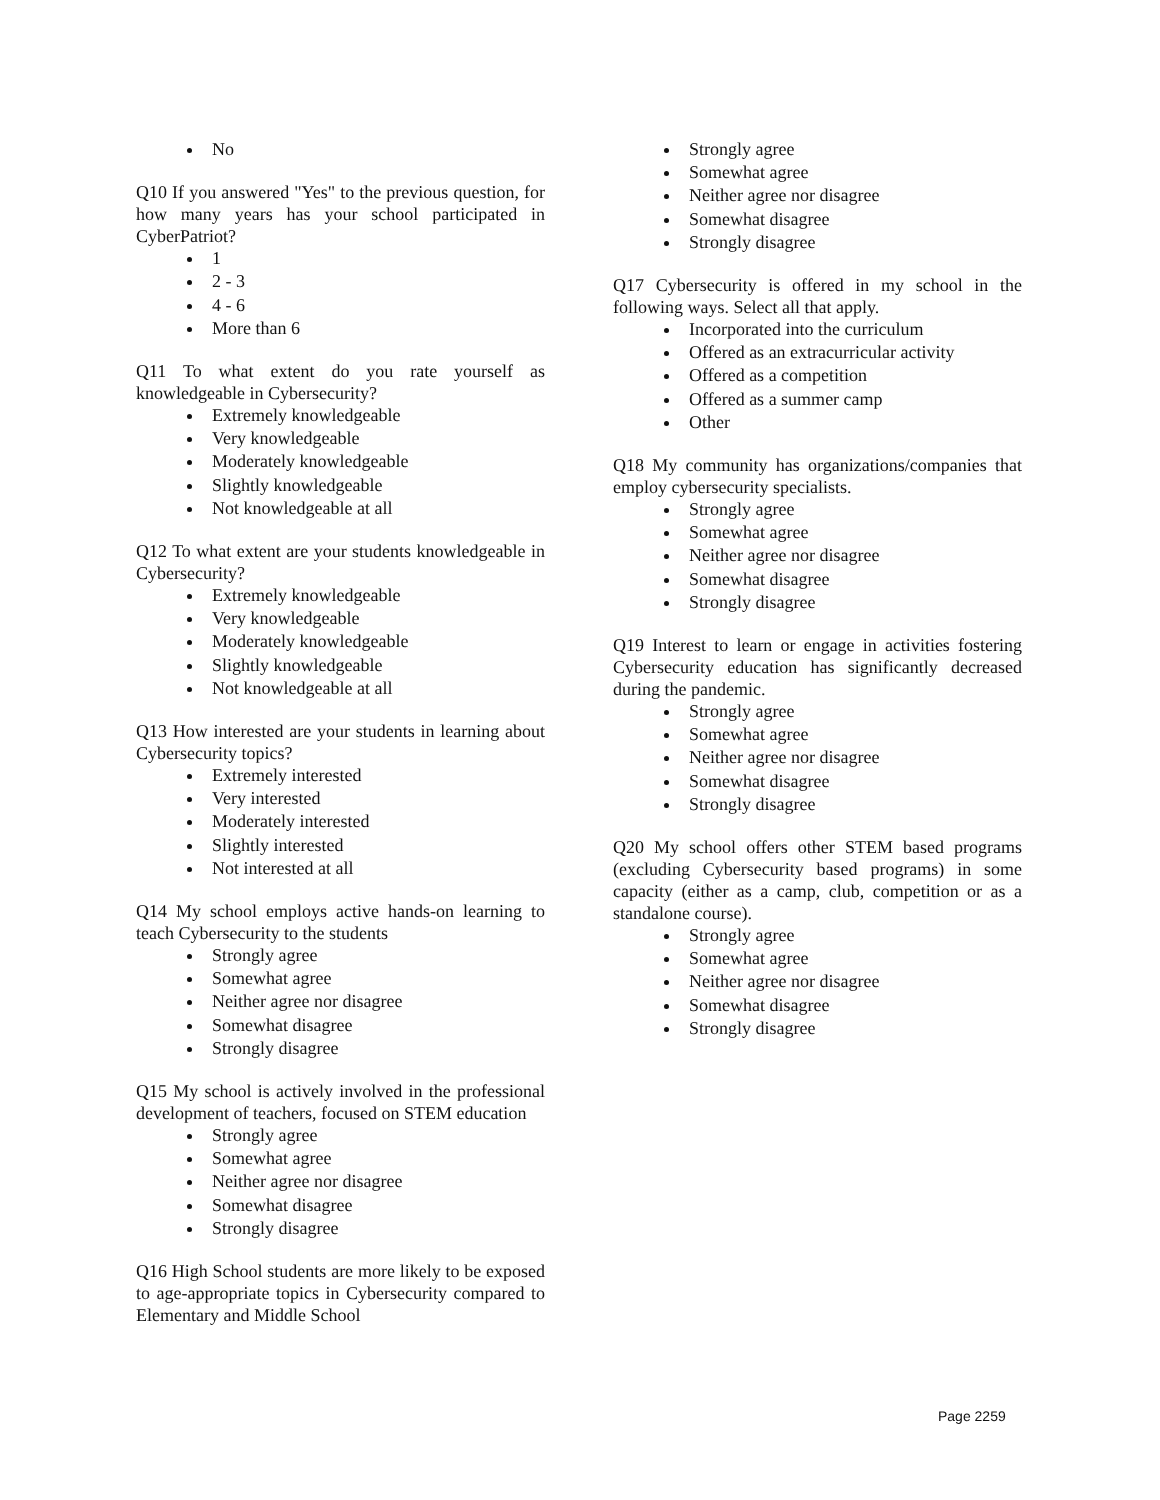No
Q10 If you answered "Yes" to the previous question, for how many years has your school participated in CyberPatriot?
1
2 - 3
4 - 6
More than 6
Q11 To what extent do you rate yourself as knowledgeable in Cybersecurity?
Extremely knowledgeable
Very knowledgeable
Moderately knowledgeable
Slightly knowledgeable
Not knowledgeable at all
Q12 To what extent are your students knowledgeable in Cybersecurity?
Extremely knowledgeable
Very knowledgeable
Moderately knowledgeable
Slightly knowledgeable
Not knowledgeable at all
Q13 How interested are your students in learning about Cybersecurity topics?
Extremely interested
Very interested
Moderately interested
Slightly interested
Not interested at all
Q14 My school employs active hands-on learning to teach Cybersecurity to the students
Strongly agree
Somewhat agree
Neither agree nor disagree
Somewhat disagree
Strongly disagree
Q15 My school is actively involved in the professional development of teachers, focused on STEM education
Strongly agree
Somewhat agree
Neither agree nor disagree
Somewhat disagree
Strongly disagree
Q16 High School students are more likely to be exposed to age-appropriate topics in Cybersecurity compared to Elementary and Middle School
Strongly agree
Somewhat agree
Neither agree nor disagree
Somewhat disagree
Strongly disagree
Q17 Cybersecurity is offered in my school in the following ways. Select all that apply.
Incorporated into the curriculum
Offered as an extracurricular activity
Offered as a competition
Offered as a summer camp
Other
Q18 My community has organizations/companies that employ cybersecurity specialists.
Strongly agree
Somewhat agree
Neither agree nor disagree
Somewhat disagree
Strongly disagree
Q19 Interest to learn or engage in activities fostering Cybersecurity education has significantly decreased during the pandemic.
Strongly agree
Somewhat agree
Neither agree nor disagree
Somewhat disagree
Strongly disagree
Q20 My school offers other STEM based programs (excluding Cybersecurity based programs) in some capacity (either as a camp, club, competition or as a standalone course).
Strongly agree
Somewhat agree
Neither agree nor disagree
Somewhat disagree
Strongly disagree
Page 2259